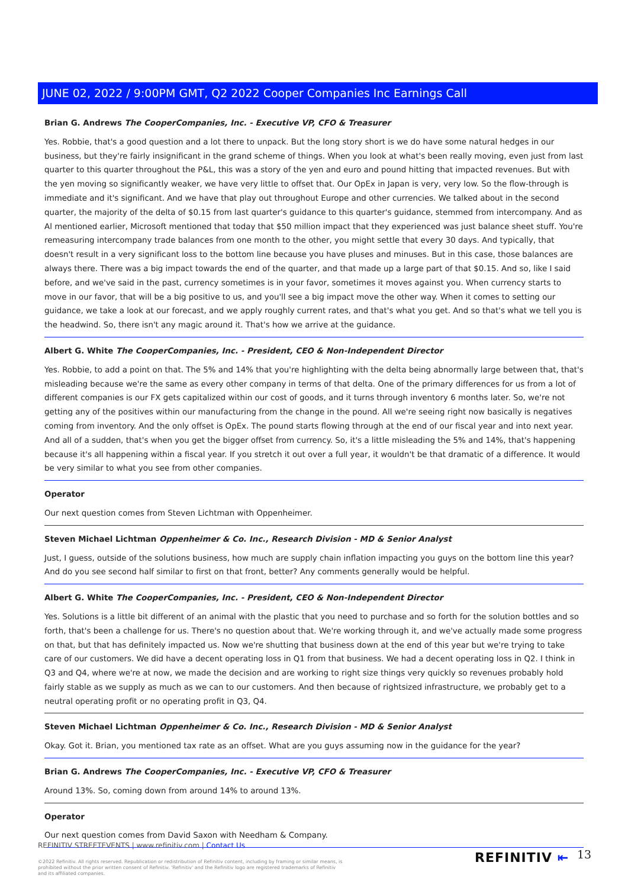JUNE 02, 2022 / 9:00PM GMT, Q2 2022 Cooper Companies Inc Earnings Call
Brian G. Andrews The CooperCompanies, Inc. - Executive VP, CFO & Treasurer
Yes. Robbie, that's a good question and a lot there to unpack. But the long story short is we do have some natural hedges in our business, but they're fairly insignificant in the grand scheme of things. When you look at what's been really moving, even just from last quarter to this quarter throughout the P&L, this was a story of the yen and euro and pound hitting that impacted revenues. But with the yen moving so significantly weaker, we have very little to offset that. Our OpEx in Japan is very, very low. So the flow-through is immediate and it's significant. And we have that play out throughout Europe and other currencies. We talked about in the second quarter, the majority of the delta of $0.15 from last quarter's guidance to this quarter's guidance, stemmed from intercompany. And as Al mentioned earlier, Microsoft mentioned that today that $50 million impact that they experienced was just balance sheet stuff. You're remeasuring intercompany trade balances from one month to the other, you might settle that every 30 days. And typically, that doesn't result in a very significant loss to the bottom line because you have pluses and minuses. But in this case, those balances are always there. There was a big impact towards the end of the quarter, and that made up a large part of that $0.15. And so, like I said before, and we've said in the past, currency sometimes is in your favor, sometimes it moves against you. When currency starts to move in our favor, that will be a big positive to us, and you'll see a big impact move the other way. When it comes to setting our guidance, we take a look at our forecast, and we apply roughly current rates, and that's what you get. And so that's what we tell you is the headwind. So, there isn't any magic around it. That's how we arrive at the guidance.
Albert G. White The CooperCompanies, Inc. - President, CEO & Non-Independent Director
Yes. Robbie, to add a point on that. The 5% and 14% that you're highlighting with the delta being abnormally large between that, that's misleading because we're the same as every other company in terms of that delta. One of the primary differences for us from a lot of different companies is our FX gets capitalized within our cost of goods, and it turns through inventory 6 months later. So, we're not getting any of the positives within our manufacturing from the change in the pound. All we're seeing right now basically is negatives coming from inventory. And the only offset is OpEx. The pound starts flowing through at the end of our fiscal year and into next year. And all of a sudden, that's when you get the bigger offset from currency. So, it's a little misleading the 5% and 14%, that's happening because it's all happening within a fiscal year. If you stretch it out over a full year, it wouldn't be that dramatic of a difference. It would be very similar to what you see from other companies.
Operator
Our next question comes from Steven Lichtman with Oppenheimer.
Steven Michael Lichtman Oppenheimer & Co. Inc., Research Division - MD & Senior Analyst
Just, I guess, outside of the solutions business, how much are supply chain inflation impacting you guys on the bottom line this year? And do you see second half similar to first on that front, better? Any comments generally would be helpful.
Albert G. White The CooperCompanies, Inc. - President, CEO & Non-Independent Director
Yes. Solutions is a little bit different of an animal with the plastic that you need to purchase and so forth for the solution bottles and so forth, that's been a challenge for us. There's no question about that. We're working through it, and we've actually made some progress on that, but that has definitely impacted us. Now we're shutting that business down at the end of this year but we're trying to take care of our customers. We did have a decent operating loss in Q1 from that business. We had a decent operating loss in Q2. I think in Q3 and Q4, where we're at now, we made the decision and are working to right size things very quickly so revenues probably hold fairly stable as we supply as much as we can to our customers. And then because of rightsized infrastructure, we probably get to a neutral operating profit or no operating profit in Q3, Q4.
Steven Michael Lichtman Oppenheimer & Co. Inc., Research Division - MD & Senior Analyst
Okay. Got it. Brian, you mentioned tax rate as an offset. What are you guys assuming now in the guidance for the year?
Brian G. Andrews The CooperCompanies, Inc. - Executive VP, CFO & Treasurer
Around 13%. So, coming down from around 14% to around 13%.
Operator
Our next question comes from David Saxon with Needham & Company.
REFINITIV STREETEVENTS | www.refinitiv.com | Contact Us
©2022 Refinitiv. All rights reserved. Republication or redistribution of Refinitiv content, including by framing or similar means, is prohibited without the prior written consent of Refinitiv. 'Refinitiv' and the Refinitiv logo are registered trademarks of Refinitiv and its affiliated companies.
REFINITIV ⇤ 13